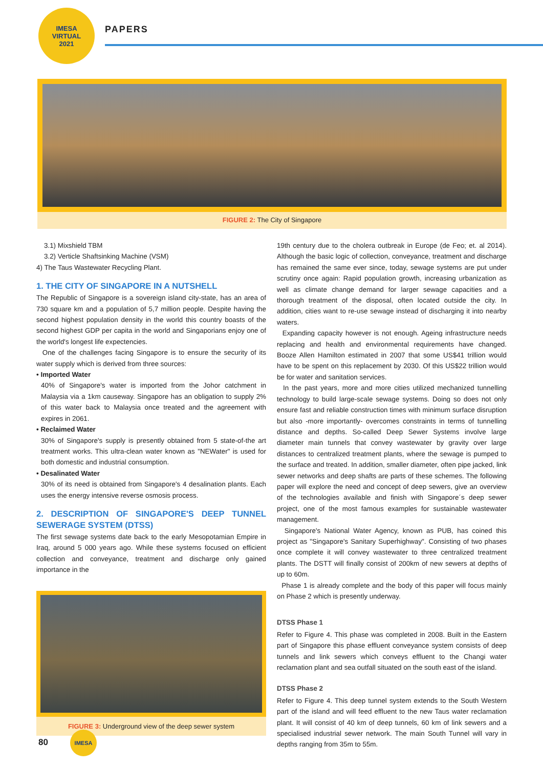IMESA
VIRTUAL
2021
PAPERS
FIGURE 2: The City of Singapore
3.1) Mixshield TBM
3.2) Verticle Shaftsinking Machine (VSM)
4) The Taus Wastewater Recycling Plant.
1. THE CITY OF SINGAPORE IN A NUTSHELL
The Republic of Singapore is a sovereign island city-state, has an area of 730 square km and a population of 5,7 million people. Despite having the second highest population density in the world this country boasts of the second highest GDP per capita in the world and Singaporians enjoy one of the world's longest life expectencies.
One of the challenges facing Singapore is to ensure the security of its water supply which is derived from three sources:
• Imported Water
40% of Singapore's water is imported from the Johor catchment in Malaysia via a 1km causeway. Singapore has an obligation to supply 2% of this water back to Malaysia once treated and the agreement with expires in 2061.
• Reclaimed Water
30% of Singapore's supply is presently obtained from 5 state-of-the art treatment works. This ultra-clean water known as "NEWater" is used for both domestic and industrial consumption.
• Desalinated Water
30% of its need is obtained from Singapore's 4 desalination plants. Each uses the energy intensive reverse osmosis process.
2. DESCRIPTION OF SINGAPORE'S DEEP TUNNEL SEWERAGE SYSTEM (DTSS)
The first sewage systems date back to the early Mesopotamian Empire in Iraq, around 5 000 years ago. While these systems focused on efficient collection and conveyance, treatment and discharge only gained importance in the
FIGURE 3: Underground view of the deep sewer system
19th century due to the cholera outbreak in Europe (de Feo; et. al 2014). Although the basic logic of collection, conveyance, treatment and discharge has remained the same ever since, today, sewage systems are put under scrutiny once again: Rapid population growth, increasing urbanization as well as climate change demand for larger sewage capacities and a thorough treatment of the disposal, often located outside the city. In addition, cities want to re-use sewage instead of discharging it into nearby waters.
Expanding capacity however is not enough. Ageing infrastructure needs replacing and health and environmental requirements have changed. Booze Allen Hamilton estimated in 2007 that some US$41 trillion would have to be spent on this replacement by 2030. Of this US$22 trillion would be for water and sanitation services.
In the past years, more and more cities utilized mechanized tunnelling technology to build large-scale sewage systems. Doing so does not only ensure fast and reliable construction times with minimum surface disruption but also -more importantly- overcomes constraints in terms of tunnelling distance and depths. So-called Deep Sewer Systems involve large diameter main tunnels that convey wastewater by gravity over large distances to centralized treatment plants, where the sewage is pumped to the surface and treated. In addition, smaller diameter, often pipe jacked, link sewer networks and deep shafts are parts of these schemes. The following paper will explore the need and concept of deep sewers, give an overview of the technologies available and finish with Singapore´s deep sewer project, one of the most famous examples for sustainable wastewater management.
Singapore's National Water Agency, known as PUB, has coined this project as "Singapore's Sanitary Superhighway". Consisting of two phases once complete it will convey wastewater to three centralized treatment plants. The DSTT will finally consist of 200km of new sewers at depths of up to 60m.
Phase 1 is already complete and the body of this paper will focus mainly on Phase 2 which is presently underway.
DTSS Phase 1
Refer to Figure 4. This phase was completed in 2008. Built in the Eastern part of Singapore this phase effluent conveyance system consists of deep tunnels and link sewers which conveys effluent to the Changi water reclamation plant and sea outfall situated on the south east of the island.
DTSS Phase 2
Refer to Figure 4. This deep tunnel system extends to the South Western part of the island and will feed effluent to the new Taus water reclamation plant. It will consist of 40 km of deep tunnels, 60 km of link sewers and a specialised industrial sewer network. The main South Tunnel will vary in depths ranging from 35m to 55m.
80
IMESA